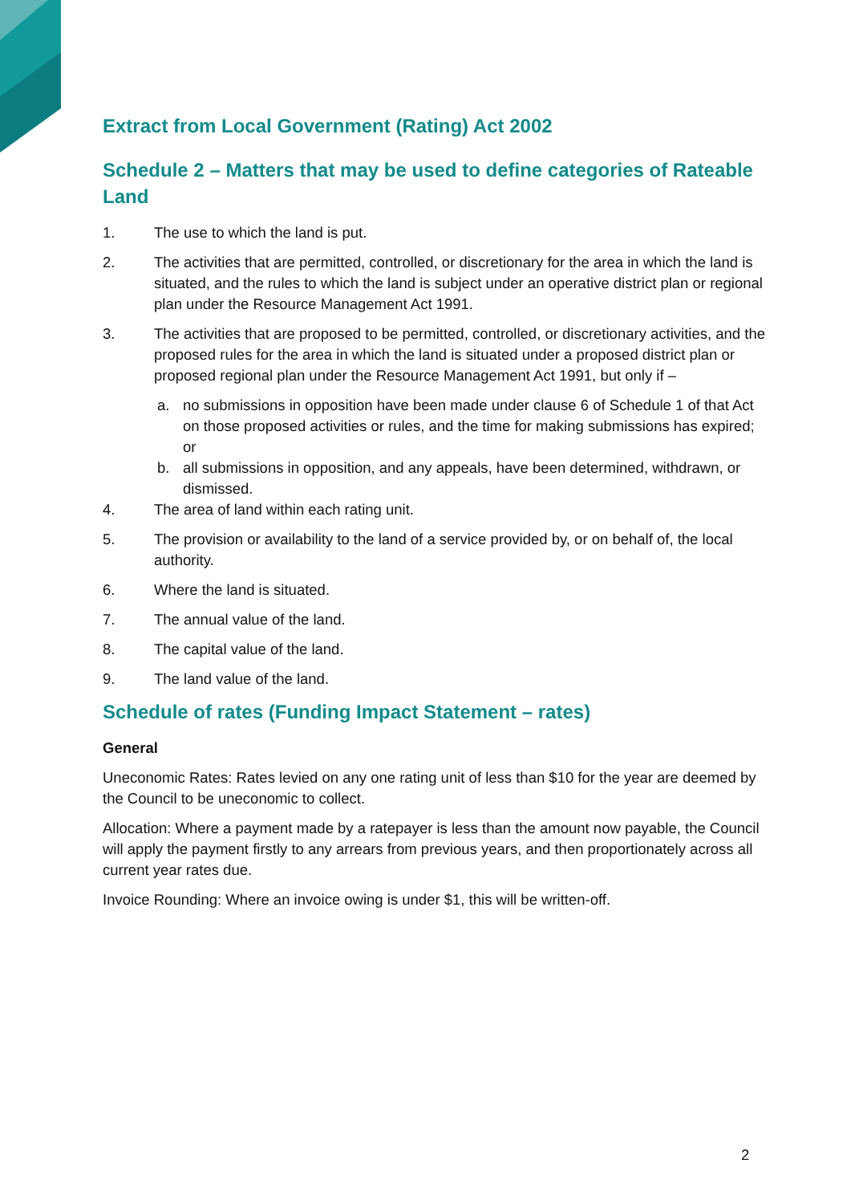Extract from Local Government (Rating) Act 2002
Schedule 2 – Matters that may be used to define categories of Rateable Land
1. The use to which the land is put.
2. The activities that are permitted, controlled, or discretionary for the area in which the land is situated, and the rules to which the land is subject under an operative district plan or regional plan under the Resource Management Act 1991.
3. The activities that are proposed to be permitted, controlled, or discretionary activities, and the proposed rules for the area in which the land is situated under a proposed district plan or proposed regional plan under the Resource Management Act 1991, but only if –
a. no submissions in opposition have been made under clause 6 of Schedule 1 of that Act on those proposed activities or rules, and the time for making submissions has expired; or
b. all submissions in opposition, and any appeals, have been determined, withdrawn, or dismissed.
4. The area of land within each rating unit.
5. The provision or availability to the land of a service provided by, or on behalf of, the local authority.
6. Where the land is situated.
7. The annual value of the land.
8. The capital value of the land.
9. The land value of the land.
Schedule of rates (Funding Impact Statement – rates)
General
Uneconomic Rates: Rates levied on any one rating unit of less than $10 for the year are deemed by the Council to be uneconomic to collect.
Allocation: Where a payment made by a ratepayer is less than the amount now payable, the Council will apply the payment firstly to any arrears from previous years, and then proportionately across all current year rates due.
Invoice Rounding: Where an invoice owing is under $1, this will be written-off.
2